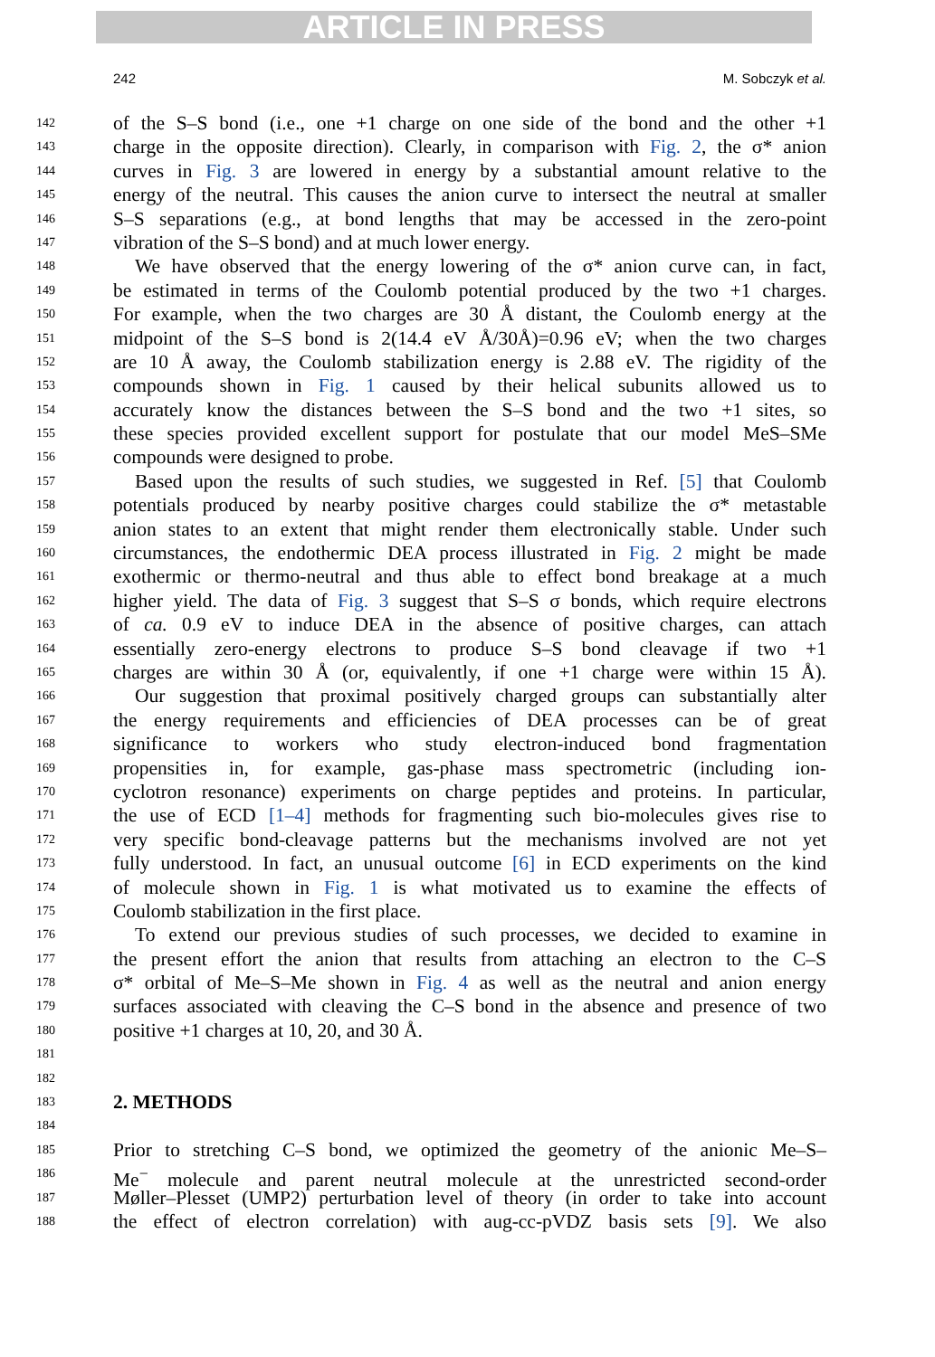ARTICLE IN PRESS
242 M. Sobczyk et al.
142 of the S–S bond (i.e., one +1 charge on one side of the bond and the other +1
143 charge in the opposite direction). Clearly, in comparison with Fig. 2, the σ* anion
144 curves in Fig. 3 are lowered in energy by a substantial amount relative to the
145 energy of the neutral. This causes the anion curve to intersect the neutral at smaller
146 S–S separations (e.g., at bond lengths that may be accessed in the zero-point
147 vibration of the S–S bond) and at much lower energy.
148 We have observed that the energy lowering of the σ* anion curve can, in fact,
149 be estimated in terms of the Coulomb potential produced by the two +1 charges.
150 For example, when the two charges are 30 Å distant, the Coulomb energy at the
151 midpoint of the S–S bond is 2(14.4 eV Å/30Å)=0.96 eV; when the two charges
152 are 10 Å away, the Coulomb stabilization energy is 2.88 eV. The rigidity of the
153 compounds shown in Fig. 1 caused by their helical subunits allowed us to
154 accurately know the distances between the S–S bond and the two +1 sites, so
155 these species provided excellent support for postulate that our model MeS–SMe
156 compounds were designed to probe.
157 Based upon the results of such studies, we suggested in Ref. [5] that Coulomb
158 potentials produced by nearby positive charges could stabilize the σ* metastable
159 anion states to an extent that might render them electronically stable. Under such
160 circumstances, the endothermic DEA process illustrated in Fig. 2 might be made
161 exothermic or thermo-neutral and thus able to effect bond breakage at a much
162 higher yield. The data of Fig. 3 suggest that S–S σ bonds, which require electrons
163 of ca. 0.9 eV to induce DEA in the absence of positive charges, can attach
164 essentially zero-energy electrons to produce S–S bond cleavage if two +1
165 charges are within 30 Å (or, equivalently, if one +1 charge were within 15 Å).
166 Our suggestion that proximal positively charged groups can substantially alter
167 the energy requirements and efficiencies of DEA processes can be of great
168 significance to workers who study electron-induced bond fragmentation
169 propensities in, for example, gas-phase mass spectrometric (including ion-
170 cyclotron resonance) experiments on charge peptides and proteins. In particular,
171 the use of ECD [1–4] methods for fragmenting such bio-molecules gives rise to
172 very specific bond-cleavage patterns but the mechanisms involved are not yet
173 fully understood. In fact, an unusual outcome [6] in ECD experiments on the kind
174 of molecule shown in Fig. 1 is what motivated us to examine the effects of
175 Coulomb stabilization in the first place.
176 To extend our previous studies of such processes, we decided to examine in
177 the present effort the anion that results from attaching an electron to the C–S
178 σ* orbital of Me–S–Me shown in Fig. 4 as well as the neutral and anion energy
179 surfaces associated with cleaving the C–S bond in the absence and presence of two
180 positive +1 charges at 10, 20, and 30 Å.
181
182
183 2. METHODS
184
185 Prior to stretching C–S bond, we optimized the geometry of the anionic Me–S–
186 Me<sup>−</sup> molecule and parent neutral molecule at the unrestricted second-order
187 Møller–Plesset (UMP2) perturbation level of theory (in order to take into account
188 the effect of electron correlation) with aug-cc-pVDZ basis sets [9]. We also